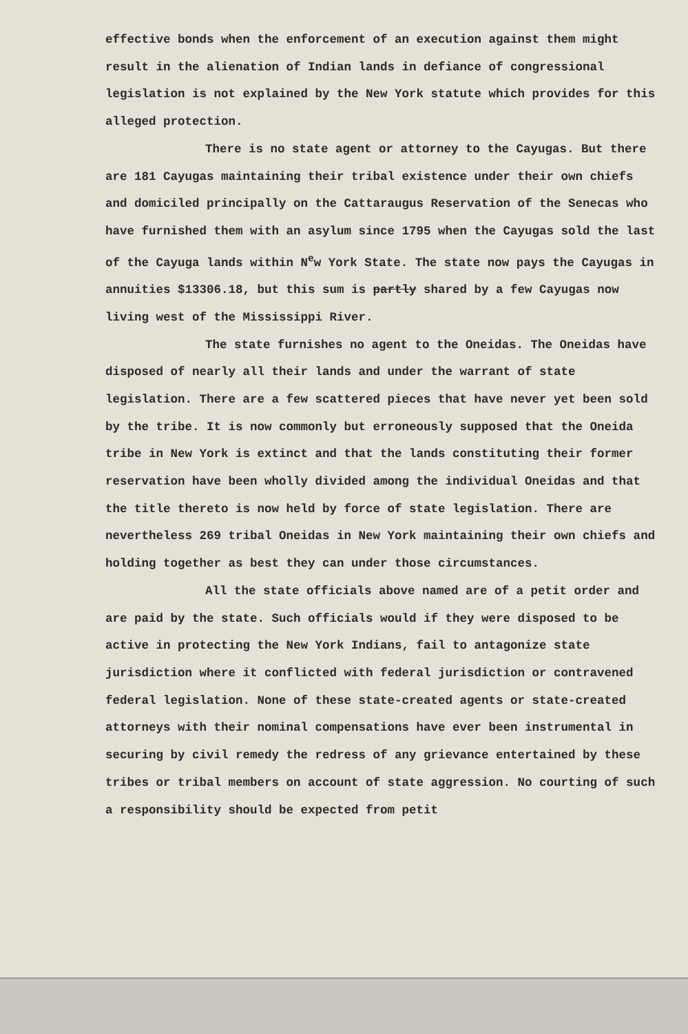effective bonds when the enforcement of an execution against them might result in the alienation of Indian lands in defiance of congressional legislation is not explained by the New York statute which provides for this alleged protection.
There is no state agent or attorney to the Cayugas. But there are 181 Cayugas maintaining their tribal existence under their own chiefs and domiciled principally on the Cattaraugus Reservation of the Senecas who have furnished them with an asylum since 1795 when the Cayugas sold the last of the Cayuga lands within N<sup>e</sup>w York State. The state now pays the Cayugas in annuities $13306.18, but this sum is partly shared by a few Cayugas now living west of the Mississippi River.
The state furnishes no agent to the Oneidas. The Oneidas have disposed of nearly all their lands and under the warrant of state legislation. There are a few scattered pieces that have never yet been sold by the tribe. It is now commonly but erroneously supposed that the Oneida tribe in New York is extinct and that the lands constituting their former reservation have been wholly divided among the individual Oneidas and that the title thereto is now held by force of state legislation. There are nevertheless 269 tribal Oneidas in New York maintaining their own chiefs and holding together as best they can under those circumstances.
All the state officials above named are of a petit order and are paid by the state. Such officials would if they were disposed to be active in protecting the New York Indians, fail to antagonize state jurisdiction where it conflicted with federal jurisdiction or contravened federal legislation. None of these state-created agents or state-created attorneys with their nominal compensations have ever been instrumental in securing by civil remedy the redress of any grievance entertained by these tribes or tribal members on account of state aggression. No courting of such a responsibility should be expected from petit